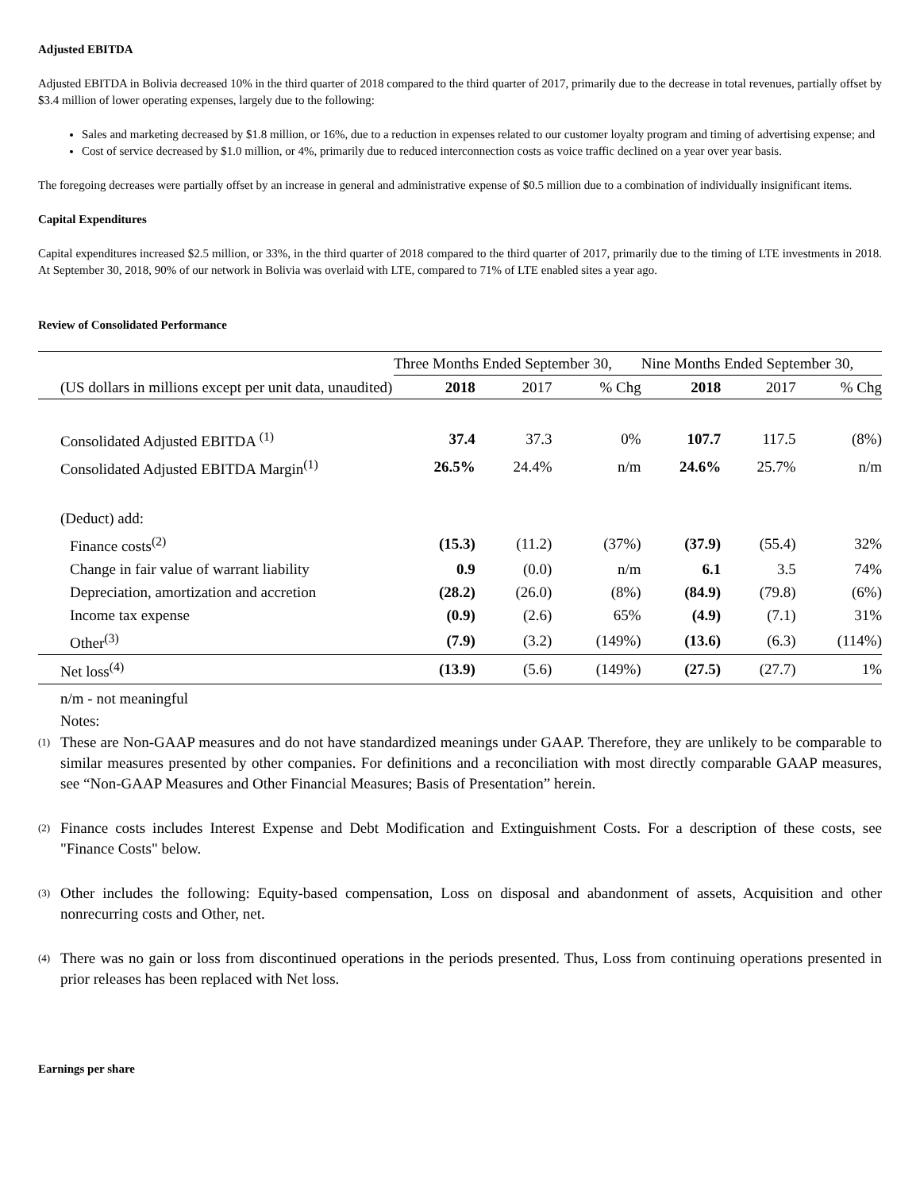Adjusted EBITDA
Adjusted EBITDA in Bolivia decreased 10% in the third quarter of 2018 compared to the third quarter of 2017, primarily due to the decrease in total revenues, partially offset by $3.4 million of lower operating expenses, largely due to the following:
Sales and marketing decreased by $1.8 million, or 16%, due to a reduction in expenses related to our customer loyalty program and timing of advertising expense; and
Cost of service decreased by $1.0 million, or 4%, primarily due to reduced interconnection costs as voice traffic declined on a year over year basis.
The foregoing decreases were partially offset by an increase in general and administrative expense of $0.5 million due to a combination of individually insignificant items.
Capital Expenditures
Capital expenditures increased $2.5 million, or 33%, in the third quarter of 2018 compared to the third quarter of 2017, primarily due to the timing of LTE investments in 2018. At September 30, 2018, 90% of our network in Bolivia was overlaid with LTE, compared to 71% of LTE enabled sites a year ago.
Review of Consolidated Performance
| | Three Months Ended September 30, | | | Nine Months Ended September 30, | | |
| --- | --- | --- | --- | --- | --- | --- |
| (US dollars in millions except per unit data, unaudited) | 2018 | 2017 | % Chg | 2018 | 2017 | % Chg |
| Consolidated Adjusted EBITDA <sup>(1)</sup> | 37.4 | 37.3 | 0% | 107.7 | 117.5 | (8%) |
| Consolidated Adjusted EBITDA Margin<sup>(1)</sup> | 26.5% | 24.4% | n/m | 24.6% | 25.7% | n/m |
| (Deduct) add: | | | | | | |
| Finance costs<sup>(2)</sup> | (15.3) | (11.2) | (37%) | (37.9) | (55.4) | 32% |
| Change in fair value of warrant liability | 0.9 | (0.0) | n/m | 6.1 | 3.5 | 74% |
| Depreciation, amortization and accretion | (28.2) | (26.0) | (8%) | (84.9) | (79.8) | (6%) |
| Income tax expense | (0.9) | (2.6) | 65% | (4.9) | (7.1) | 31% |
| Other<sup>(3)</sup> | (7.9) | (3.2) | (149%) | (13.6) | (6.3) | (114%) |
| Net loss<sup>(4)</sup> | (13.9) | (5.6) | (149%) | (27.5) | (27.7) | 1% |
n/m - not meaningful
Notes:
<sup>(1)</sup>
These are Non-GAAP measures and do not have standardized meanings under GAAP. Therefore, they are unlikely to be comparable to similar measures presented by other companies. For definitions and a reconciliation with most directly comparable GAAP measures, see “Non-GAAP Measures and Other Financial Measures; Basis of Presentation” herein.
<sup>(2)</sup>
Finance costs includes Interest Expense and Debt Modification and Extinguishment Costs. For a description of these costs, see "Finance Costs" below.
<sup>(3)</sup>
Other includes the following: Equity-based compensation, Loss on disposal and abandonment of assets, Acquisition and other nonrecurring costs and Other, net.
<sup>(4)</sup>
There was no gain or loss from discontinued operations in the periods presented. Thus, Loss from continuing operations presented in prior releases has been replaced with Net loss.
Earnings per share